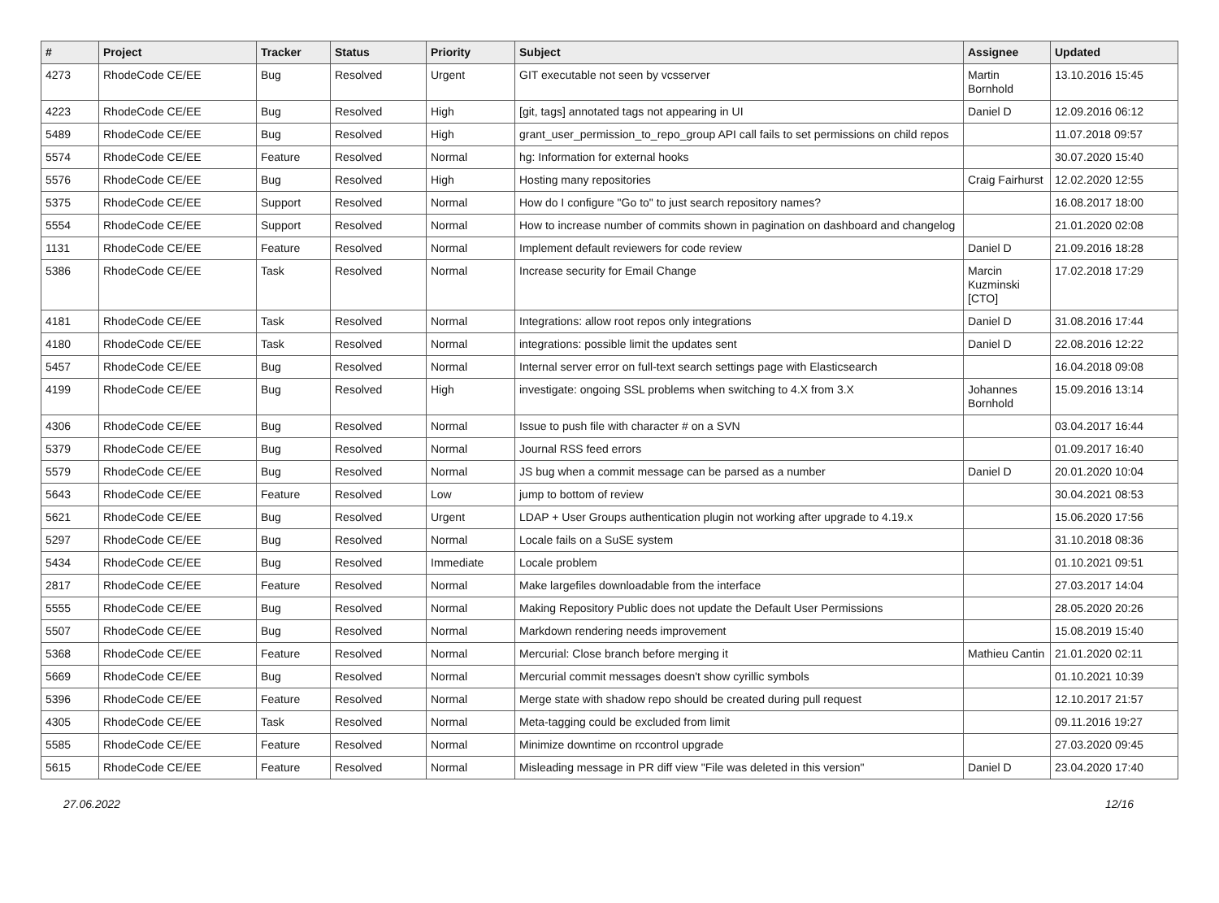| # | Project | Tracker | Status | Priority | Subject | Assignee | Updated |
| --- | --- | --- | --- | --- | --- | --- | --- |
| 4273 | RhodeCode CE/EE | Bug | Resolved | Urgent | GIT executable not seen by vcsserver | Martin Bornhold | 13.10.2016 15:45 |
| 4223 | RhodeCode CE/EE | Bug | Resolved | High | [git, tags] annotated tags not appearing in UI | Daniel D | 12.09.2016 06:12 |
| 5489 | RhodeCode CE/EE | Bug | Resolved | High | grant_user_permission_to_repo_group API call fails to set permissions on child repos | | 11.07.2018 09:57 |
| 5574 | RhodeCode CE/EE | Feature | Resolved | Normal | hg: Information for external hooks | | 30.07.2020 15:40 |
| 5576 | RhodeCode CE/EE | Bug | Resolved | High | Hosting many repositories | Craig Fairhurst | 12.02.2020 12:55 |
| 5375 | RhodeCode CE/EE | Support | Resolved | Normal | How do I configure "Go to" to just search repository names? | | 16.08.2017 18:00 |
| 5554 | RhodeCode CE/EE | Support | Resolved | Normal | How to increase number of commits shown in pagination on dashboard and changelog | | 21.01.2020 02:08 |
| 1131 | RhodeCode CE/EE | Feature | Resolved | Normal | Implement default reviewers for code review | Daniel D | 21.09.2016 18:28 |
| 5386 | RhodeCode CE/EE | Task | Resolved | Normal | Increase security for Email Change | Marcin Kuzminski [CTO] | 17.02.2018 17:29 |
| 4181 | RhodeCode CE/EE | Task | Resolved | Normal | Integrations: allow root repos only integrations | Daniel D | 31.08.2016 17:44 |
| 4180 | RhodeCode CE/EE | Task | Resolved | Normal | integrations: possible limit the updates sent | Daniel D | 22.08.2016 12:22 |
| 5457 | RhodeCode CE/EE | Bug | Resolved | Normal | Internal server error on full-text search settings page with Elasticsearch | | 16.04.2018 09:08 |
| 4199 | RhodeCode CE/EE | Bug | Resolved | High | investigate: ongoing SSL problems when switching to 4.X from 3.X | Johannes Bornhold | 15.09.2016 13:14 |
| 4306 | RhodeCode CE/EE | Bug | Resolved | Normal | Issue to push file with character # on a SVN | | 03.04.2017 16:44 |
| 5379 | RhodeCode CE/EE | Bug | Resolved | Normal | Journal RSS feed errors | | 01.09.2017 16:40 |
| 5579 | RhodeCode CE/EE | Bug | Resolved | Normal | JS bug when a commit message can be parsed as a number | Daniel D | 20.01.2020 10:04 |
| 5643 | RhodeCode CE/EE | Feature | Resolved | Low | jump to bottom of review | | 30.04.2021 08:53 |
| 5621 | RhodeCode CE/EE | Bug | Resolved | Urgent | LDAP + User Groups authentication plugin not working after upgrade to 4.19.x | | 15.06.2020 17:56 |
| 5297 | RhodeCode CE/EE | Bug | Resolved | Normal | Locale fails on a SuSE system | | 31.10.2018 08:36 |
| 5434 | RhodeCode CE/EE | Bug | Resolved | Immediate | Locale problem | | 01.10.2021 09:51 |
| 2817 | RhodeCode CE/EE | Feature | Resolved | Normal | Make largefiles downloadable from the interface | | 27.03.2017 14:04 |
| 5555 | RhodeCode CE/EE | Bug | Resolved | Normal | Making Repository Public does not update the Default User Permissions | | 28.05.2020 20:26 |
| 5507 | RhodeCode CE/EE | Bug | Resolved | Normal | Markdown rendering needs improvement | | 15.08.2019 15:40 |
| 5368 | RhodeCode CE/EE | Feature | Resolved | Normal | Mercurial: Close branch before merging it | Mathieu Cantin | 21.01.2020 02:11 |
| 5669 | RhodeCode CE/EE | Bug | Resolved | Normal | Mercurial commit messages doesn't show cyrillic symbols | | 01.10.2021 10:39 |
| 5396 | RhodeCode CE/EE | Feature | Resolved | Normal | Merge state with shadow repo should be created during pull request | | 12.10.2017 21:57 |
| 4305 | RhodeCode CE/EE | Task | Resolved | Normal | Meta-tagging could be excluded from limit | | 09.11.2016 19:27 |
| 5585 | RhodeCode CE/EE | Feature | Resolved | Normal | Minimize downtime on rccontrol upgrade | | 27.03.2020 09:45 |
| 5615 | RhodeCode CE/EE | Feature | Resolved | Normal | Misleading message in PR diff view "File was deleted in this version" | Daniel D | 23.04.2020 17:40 |
27.06.2022 12/16